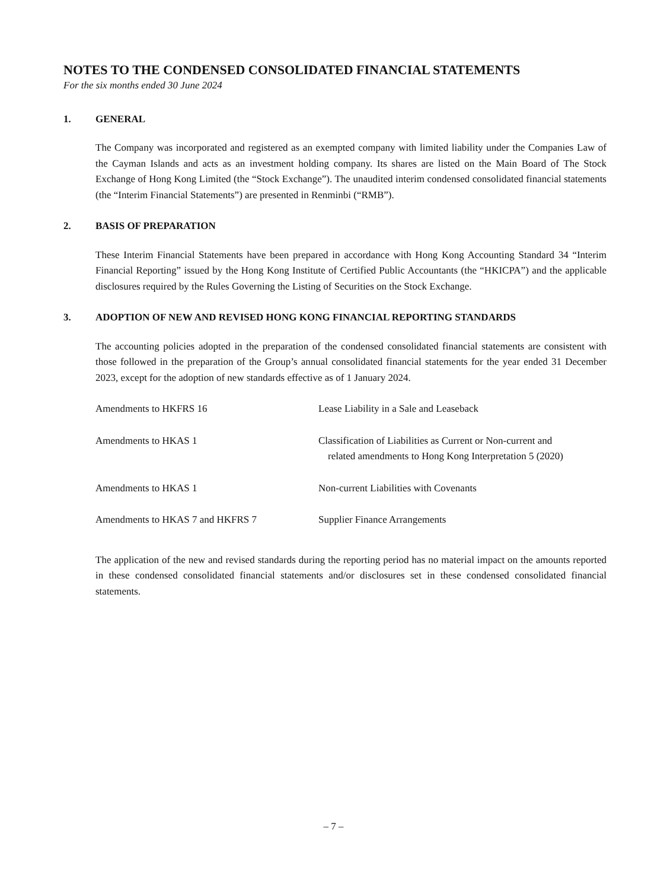NOTES TO THE CONDENSED CONSOLIDATED FINANCIAL STATEMENTS
For the six months ended 30 June 2024
1. GENERAL
The Company was incorporated and registered as an exempted company with limited liability under the Companies Law of the Cayman Islands and acts as an investment holding company. Its shares are listed on the Main Board of The Stock Exchange of Hong Kong Limited (the “Stock Exchange”). The unaudited interim condensed consolidated financial statements (the “Interim Financial Statements”) are presented in Renminbi (“RMB”).
2. BASIS OF PREPARATION
These Interim Financial Statements have been prepared in accordance with Hong Kong Accounting Standard 34 “Interim Financial Reporting” issued by the Hong Kong Institute of Certified Public Accountants (the “HKICPA”) and the applicable disclosures required by the Rules Governing the Listing of Securities on the Stock Exchange.
3. ADOPTION OF NEW AND REVISED HONG KONG FINANCIAL REPORTING STANDARDS
The accounting policies adopted in the preparation of the condensed consolidated financial statements are consistent with those followed in the preparation of the Group’s annual consolidated financial statements for the year ended 31 December 2023, except for the adoption of new standards effective as of 1 January 2024.
| Amendments to HKFRS 16 | Lease Liability in a Sale and Leaseback |
| Amendments to HKAS 1 | Classification of Liabilities as Current or Non-current and related amendments to Hong Kong Interpretation 5 (2020) |
| Amendments to HKAS 1 | Non-current Liabilities with Covenants |
| Amendments to HKAS 7 and HKFRS 7 | Supplier Finance Arrangements |
The application of the new and revised standards during the reporting period has no material impact on the amounts reported in these condensed consolidated financial statements and/or disclosures set in these condensed consolidated financial statements.
– 7 –